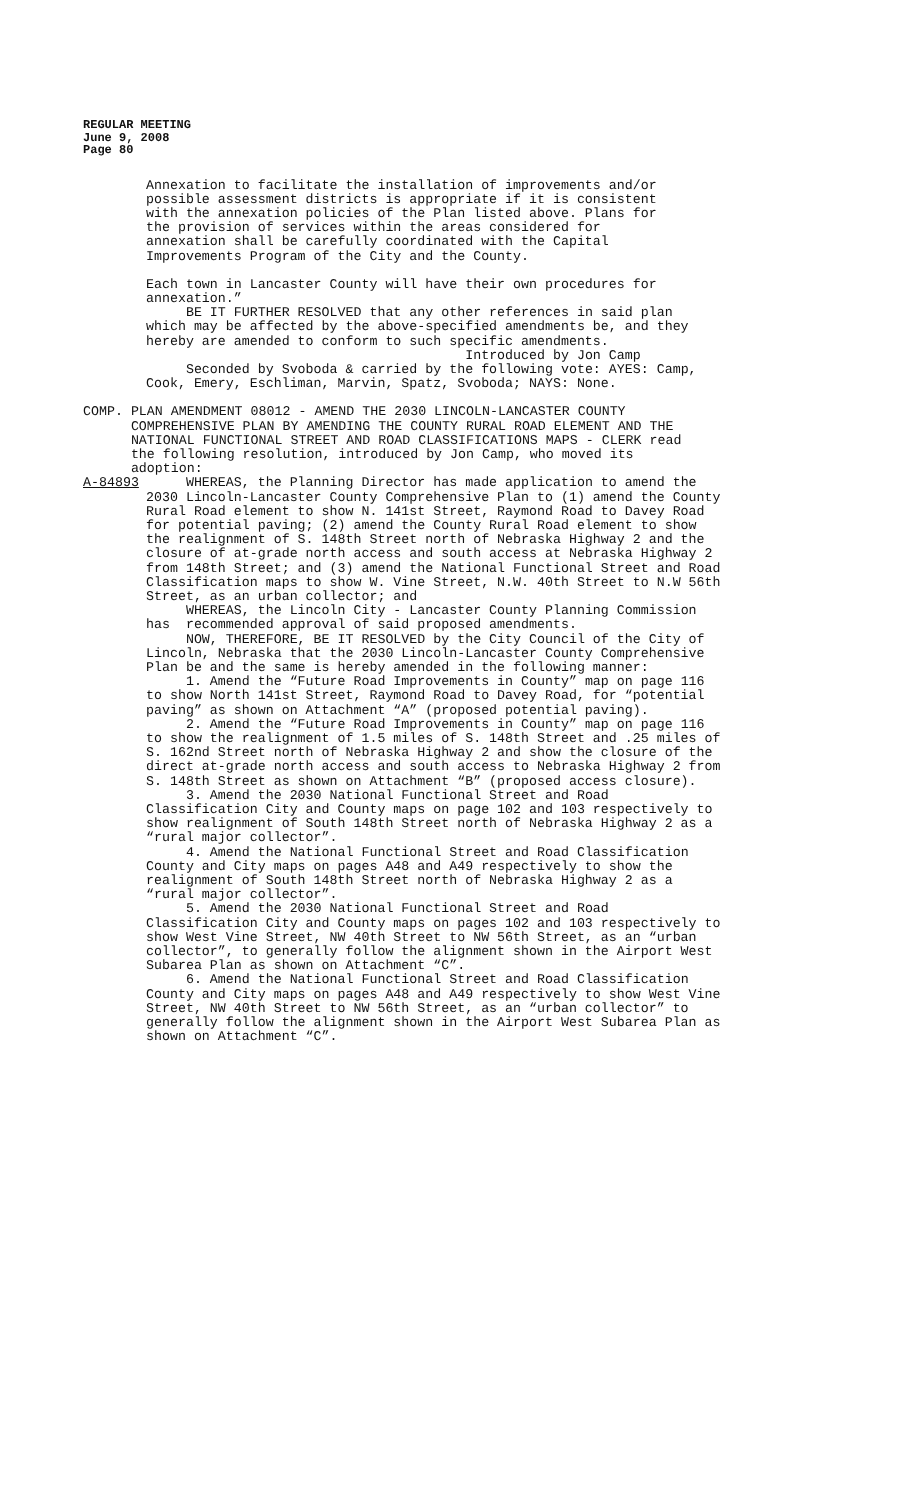REGULAR MEETING
June 9, 2008
Page 80
Annexation to facilitate the installation of improvements and/or possible assessment districts is appropriate if it is consistent with the annexation policies of the Plan listed above. Plans for the provision of services within the areas considered for annexation shall be carefully coordinated with the Capital Improvements Program of the City and the County.
Each town in Lancaster County will have their own procedures for annexation.” BE IT FURTHER RESOLVED that any other references in said plan which may be affected by the above-specified amendments be, and they hereby are amended to conform to such specific amendments. Introduced by Jon Camp Seconded by Svoboda & carried by the following vote: AYES: Camp, Cook, Emery, Eschliman, Marvin, Spatz, Svoboda; NAYS: None.
COMP. PLAN AMENDMENT 08012 - AMEND THE 2030 LINCOLN-LANCASTER COUNTY COMPREHENSIVE PLAN BY AMENDING THE COUNTY RURAL ROAD ELEMENT AND THE NATIONAL FUNCTIONAL STREET AND ROAD CLASSIFICATIONS MAPS - CLERK read the following resolution, introduced by Jon Camp, who moved its adoption:
A-84893 WHEREAS, the Planning Director has made application to amend the
2030 Lincoln-Lancaster County Comprehensive Plan to (1) amend the County Rural Road element to show N. 141st Street, Raymond Road to Davey Road for potential paving; (2) amend the County Rural Road element to show the realignment of S. 148th Street north of Nebraska Highway 2 and the closure of at-grade north access and south access at Nebraska Highway 2 from 148th Street; and (3) amend the National Functional Street and Road Classification maps to show W. Vine Street, N.W. 40th Street to N.W 56th Street, as an urban collector; and WHEREAS, the Lincoln City - Lancaster County Planning Commission has recommended approval of said proposed amendments. NOW, THEREFORE, BE IT RESOLVED by the City Council of the City of Lincoln, Nebraska that the 2030 Lincoln-Lancaster County Comprehensive Plan be and the same is hereby amended in the following manner: 1. Amend the “Future Road Improvements in County” map on page 116 to show North 141st Street, Raymond Road to Davey Road, for “potential paving” as shown on Attachment “A” (proposed potential paving). 2. Amend the “Future Road Improvements in County” map on page 116 to show the realignment of 1.5 miles of S. 148th Street and .25 miles of S. 162nd Street north of Nebraska Highway 2 and show the closure of the direct at-grade north access and south access to Nebraska Highway 2 from S. 148th Street as shown on Attachment “B” (proposed access closure). 3. Amend the 2030 National Functional Street and Road Classification City and County maps on page 102 and 103 respectively to show realignment of South 148th Street north of Nebraska Highway 2 as a “rural major collector”. 4. Amend the National Functional Street and Road Classification County and City maps on pages A48 and A49 respectively to show the realignment of South 148th Street north of Nebraska Highway 2 as a “rural major collector”. 5. Amend the 2030 National Functional Street and Road Classification City and County maps on pages 102 and 103 respectively to show West Vine Street, NW 40th Street to NW 56th Street, as an “urban collector”, to generally follow the alignment shown in the Airport West Subarea Plan as shown on Attachment “C”. 6. Amend the National Functional Street and Road Classification County and City maps on pages A48 and A49 respectively to show West Vine Street, NW 40th Street to NW 56th Street, as an “urban collector” to generally follow the alignment shown in the Airport West Subarea Plan as shown on Attachment “C”.